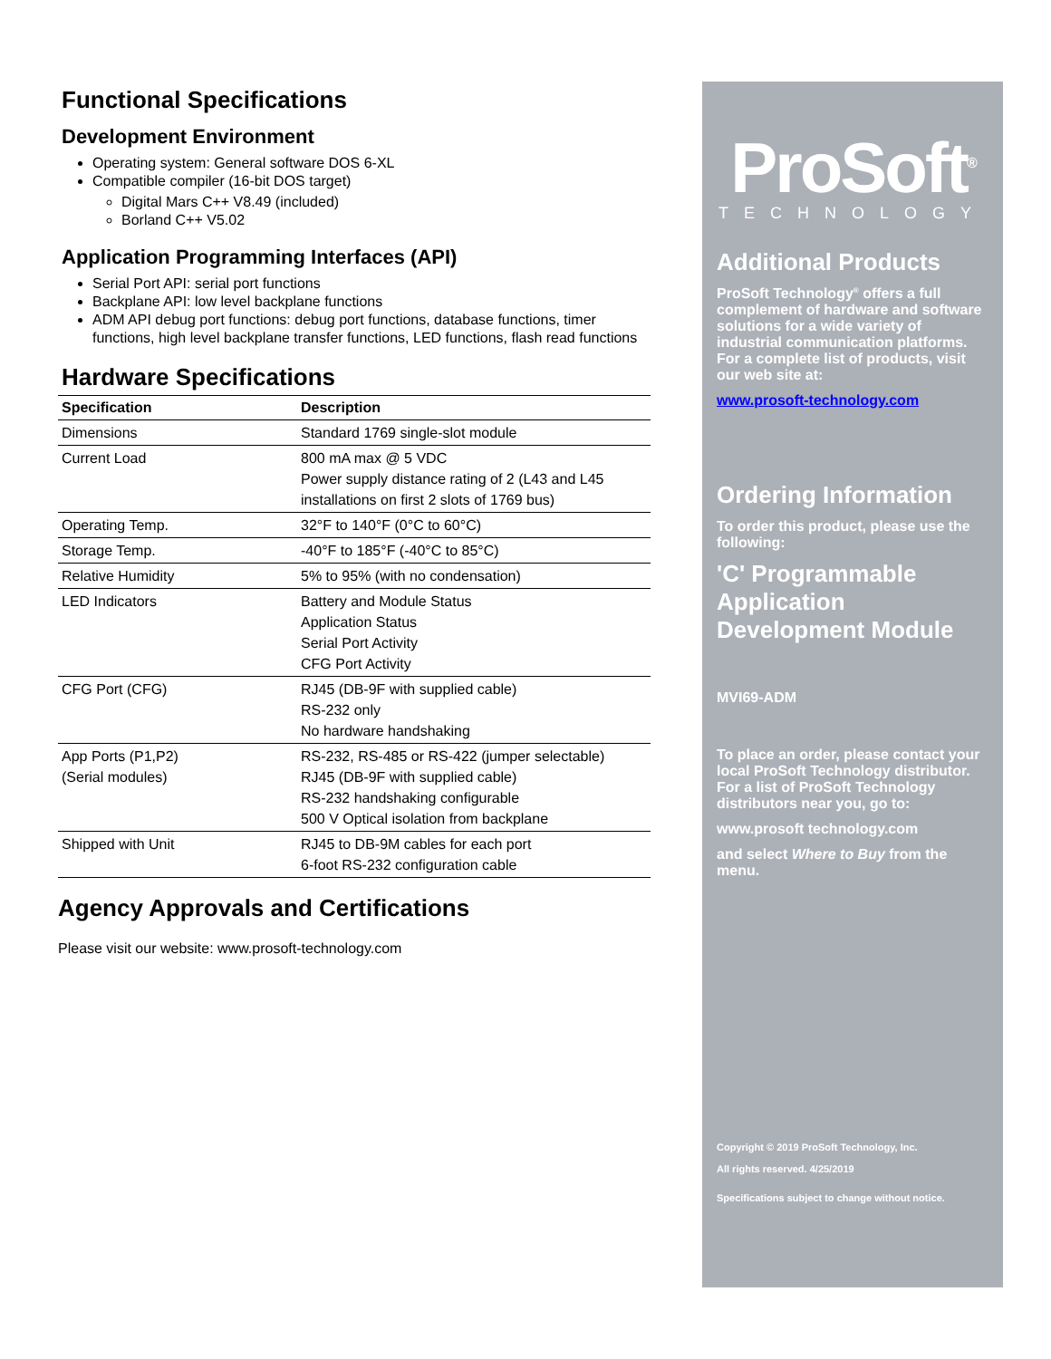Functional Specifications
Development Environment
Operating system: General software DOS 6-XL
Compatible compiler (16-bit DOS target)
Digital Mars C++ V8.49 (included)
Borland C++ V5.02
Application Programming Interfaces (API)
Serial Port API: serial port functions
Backplane API: low level backplane functions
ADM API debug port functions: debug port functions, database functions, timer functions, high level backplane transfer functions, LED functions, flash read functions
Hardware Specifications
| Specification | Description |
| --- | --- |
| Dimensions | Standard 1769 single-slot module |
| Current Load | 800 mA max @ 5 VDC Power supply distance rating of 2 (L43 and L45 installations on first 2 slots of 1769 bus) |
| Operating Temp. | 32°F to 140°F (0°C to 60°C) |
| Storage Temp. | -40°F to 185°F (-40°C to 85°C) |
| Relative Humidity | 5% to 95% (with no condensation) |
| LED Indicators | Battery and Module Status Application Status Serial Port Activity CFG Port Activity |
| CFG Port (CFG) | RJ45 (DB-9F with supplied cable) RS-232 only No hardware handshaking |
| App Ports (P1,P2) (Serial modules) | RS-232, RS-485 or RS-422 (jumper selectable) RJ45 (DB-9F with supplied cable) RS-232 handshaking configurable 500 V Optical isolation from backplane |
| Shipped with Unit | RJ45 to DB-9M cables for each port 6-foot RS-232 configuration cable |
Agency Approvals and Certifications
Please visit our website: www.prosoft-technology.com
ProSoft<sup>®</sup>
TECHNOLOGY
Additional Products
ProSoft Technology<sup>®</sup> offers a full complement of hardware and software solutions for a wide variety of industrial communication platforms. For a complete list of products, visit our web site at:
www.prosoft-technology.com
Ordering Information
To order this product, please use the following:
'C' Programmable Application Development Module
MVI69-ADM
To place an order, please contact your local ProSoft Technology distributor. For a list of ProSoft Technology distributors near you, go to:
www.prosoft technology.com
and select Where to Buy from the menu.
Copyright © 2019 ProSoft Technology, Inc.
All rights reserved. 4/25/2019
Specifications subject to change without notice.